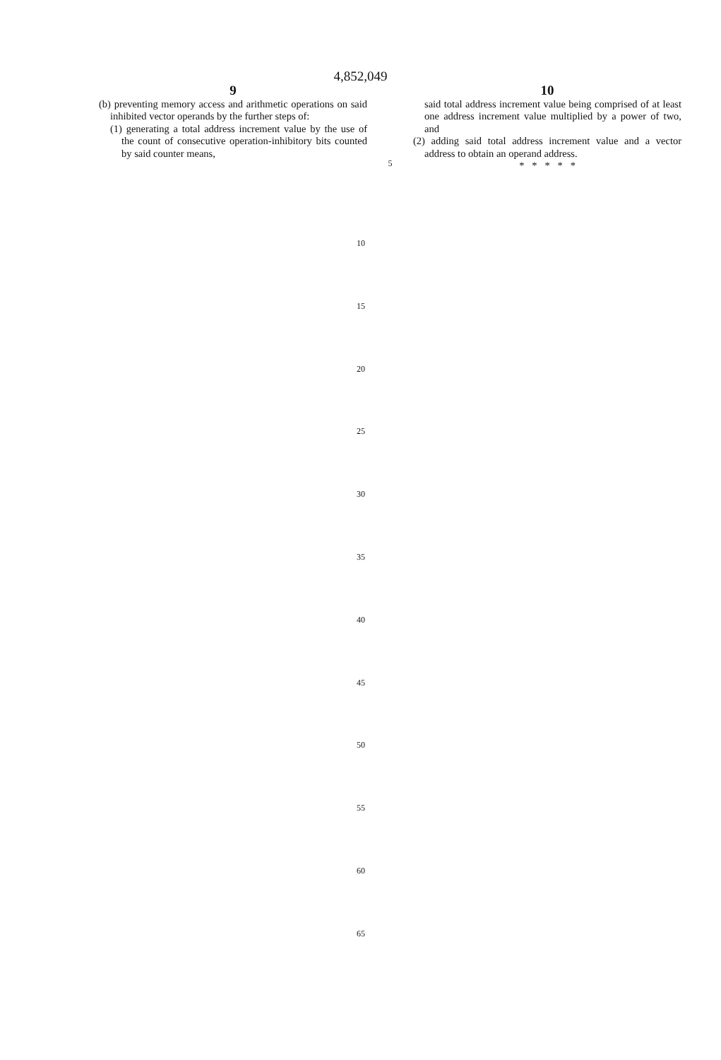4,852,049
9
(b) preventing memory access and arithmetic operations on said inhibited vector operands by the further steps of:
(1) generating a total address increment value by the use of the count of consecutive operation-inhibitory bits counted by said counter means,
5
10
said total address increment value being comprised of at least one address increment value multiplied by a power of two, and
(2) adding said total address increment value and a vector address to obtain an operand address.
* * * * *
10
15
20
25
30
35
40
45
50
55
60
65